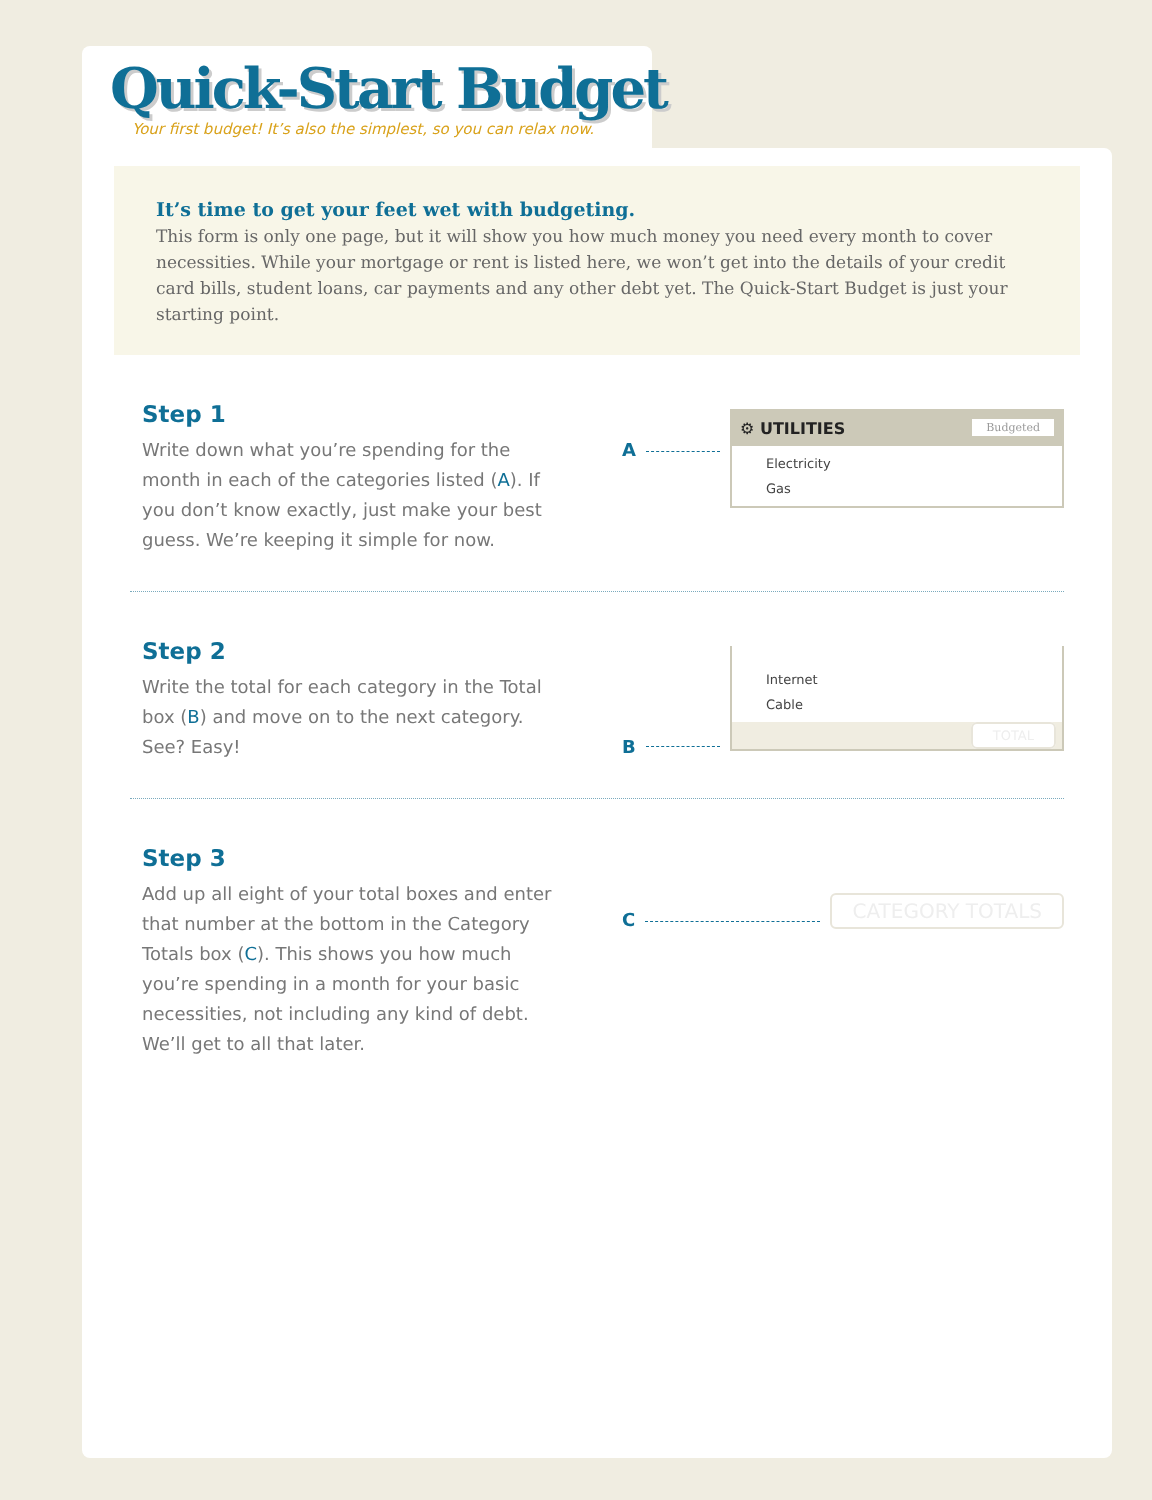Quick-Start Budget
Your first budget! It’s also the simplest, so you can relax now.
It’s time to get your feet wet with budgeting.
This form is only one page, but it will show you how much money you need every month to cover necessities. While your mortgage or rent is listed here, we won’t get into the details of your credit card bills, student loans, car payments and any other debt yet. The Quick-Start Budget is just your starting point.
Step 1
Write down what you’re spending for the month in each of the categories listed (A). If you don’t know exactly, just make your best guess. We’re keeping it simple for now.
A
⚙ UTILITIES Budgeted
Electricity
Gas
Step 2
Write the total for each category in the Total box (B) and move on to the next category. See? Easy!
B
Internet
Cable
TOTAL
Step 3
Add up all eight of your total boxes and enter that number at the bottom in the Category Totals box (C). This shows you how much you’re spending in a month for your basic necessities, not including any kind of debt. We’ll get to all that later.
C
CATEGORY TOTALS